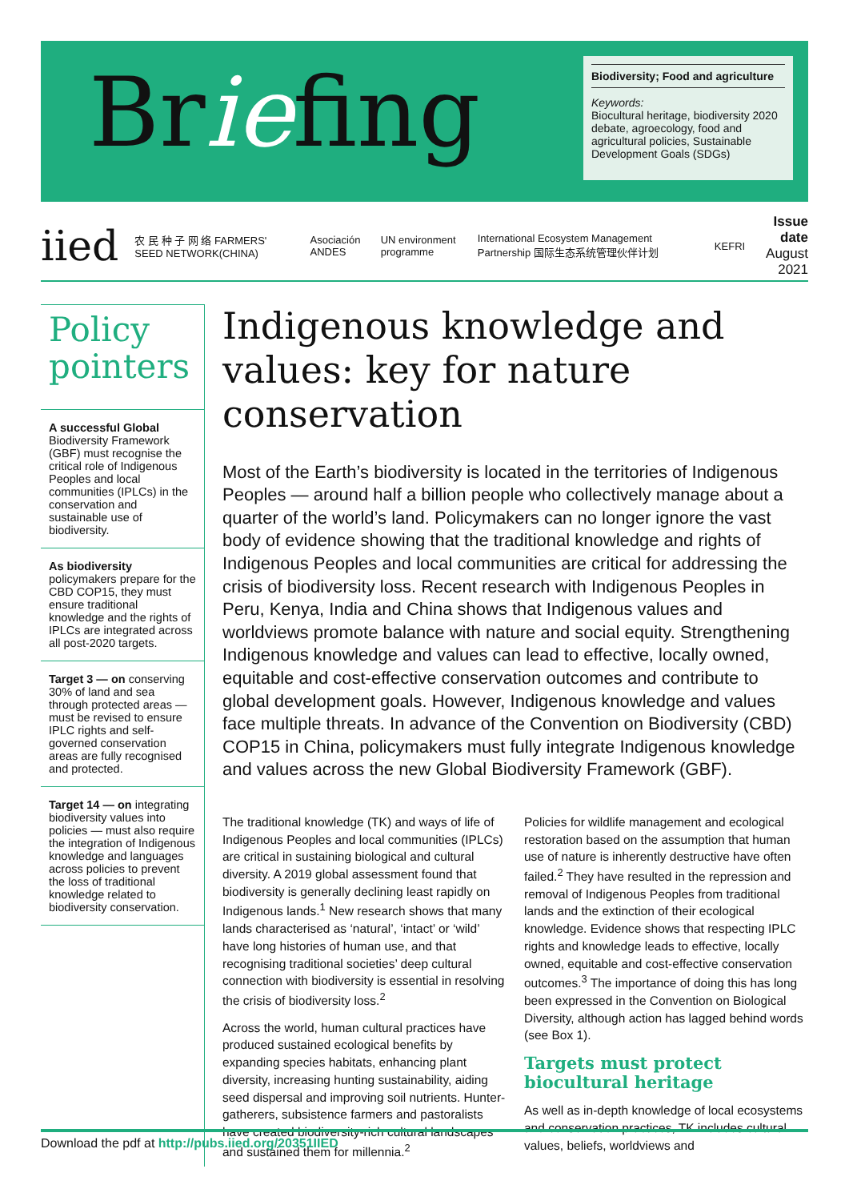Briefing
Biodiversity; Food and agriculture
Keywords:
Biocultural heritage, biodiversity 2020 debate, agroecology, food and agricultural policies, Sustainable Development Goals (SDGs)
iied 农 民 种 子 网 络 FARMERS' SEED NETWORK(CHINA) Asociación ANDES UN environment programme International Ecosystem Management Partnership 国际生态系统管理伙伴计划 KEFRI
Issue date
August 2021
Policy pointers
A successful Global Biodiversity Framework (GBF) must recognise the critical role of Indigenous Peoples and local communities (IPLCs) in the conservation and sustainable use of biodiversity.
As biodiversity policymakers prepare for the CBD COP15, they must ensure traditional knowledge and the rights of IPLCs are integrated across all post-2020 targets.
Target 3 — on conserving 30% of land and sea through protected areas — must be revised to ensure IPLC rights and self-governed conservation areas are fully recognised and protected.
Target 14 — on integrating biodiversity values into policies — must also require the integration of Indigenous knowledge and languages across policies to prevent the loss of traditional knowledge related to biodiversity conservation.
Indigenous knowledge and values: key for nature conservation
Most of the Earth’s biodiversity is located in the territories of Indigenous Peoples — around half a billion people who collectively manage about a quarter of the world’s land. Policymakers can no longer ignore the vast body of evidence showing that the traditional knowledge and rights of Indigenous Peoples and local communities are critical for addressing the crisis of biodiversity loss. Recent research with Indigenous Peoples in Peru, Kenya, India and China shows that Indigenous values and worldviews promote balance with nature and social equity. Strengthening Indigenous knowledge and values can lead to effective, locally owned, equitable and cost-effective conservation outcomes and contribute to global development goals. However, Indigenous knowledge and values face multiple threats. In advance of the Convention on Biodiversity (CBD) COP15 in China, policymakers must fully integrate Indigenous knowledge and values across the new Global Biodiversity Framework (GBF).
The traditional knowledge (TK) and ways of life of Indigenous Peoples and local communities (IPLCs) are critical in sustaining biological and cultural diversity. A 2019 global assessment found that biodiversity is generally declining least rapidly on Indigenous lands.<sup>1</sup> New research shows that many lands characterised as ‘natural’, ‘intact’ or ‘wild’ have long histories of human use, and that recognising traditional societies’ deep cultural connection with biodiversity is essential in resolving the crisis of biodiversity loss.<sup>2</sup>
Across the world, human cultural practices have produced sustained ecological benefits by expanding species habitats, enhancing plant diversity, increasing hunting sustainability, aiding seed dispersal and improving soil nutrients. Hunter-gatherers, subsistence farmers and pastoralists have created biodiversity-rich cultural landscapes and sustained them for millennia.<sup>2</sup>
Policies for wildlife management and ecological restoration based on the assumption that human use of nature is inherently destructive have often failed.<sup>2</sup> They have resulted in the repression and removal of Indigenous Peoples from traditional lands and the extinction of their ecological knowledge. Evidence shows that respecting IPLC rights and knowledge leads to effective, locally owned, equitable and cost-effective conservation outcomes.<sup>3</sup> The importance of doing this has long been expressed in the Convention on Biological Diversity, although action has lagged behind words (see Box 1).
Targets must protect biocultural heritage
As well as in-depth knowledge of local ecosystems and conservation practices, TK includes cultural values, beliefs, worldviews and
Download the pdf at http://pubs.iied.org/20351IIED